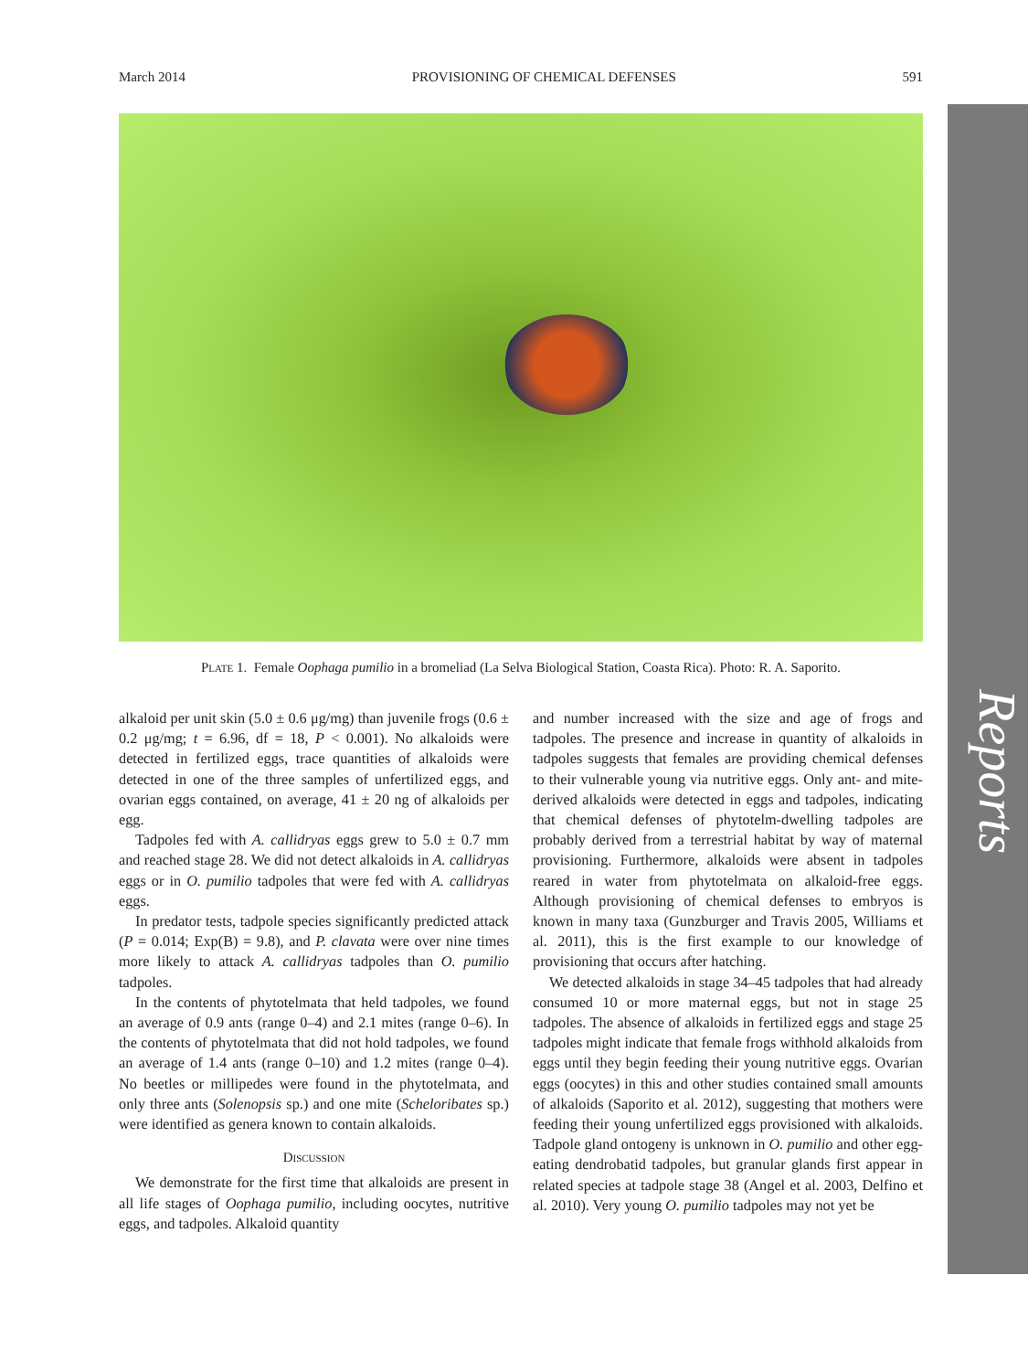March 2014 PROVISIONING OF CHEMICAL DEFENSES 591
Plate 1. Female Oophaga pumilio in a bromeliad (La Selva Biological Station, Coasta Rica). Photo: R. A. Saporito.
alkaloid per unit skin (5.0 ± 0.6 μg/mg) than juvenile frogs (0.6 ± 0.2 μg/mg; t = 6.96, df = 18, P < 0.001). No alkaloids were detected in fertilized eggs, trace quantities of alkaloids were detected in one of the three samples of unfertilized eggs, and ovarian eggs contained, on average, 41 ± 20 ng of alkaloids per egg.
Tadpoles fed with A. callidryas eggs grew to 5.0 ± 0.7 mm and reached stage 28. We did not detect alkaloids in A. callidryas eggs or in O. pumilio tadpoles that were fed with A. callidryas eggs.
In predator tests, tadpole species significantly predicted attack (P = 0.014; Exp(B) = 9.8), and P. clavata were over nine times more likely to attack A. callidryas tadpoles than O. pumilio tadpoles.
In the contents of phytotelmata that held tadpoles, we found an average of 0.9 ants (range 0–4) and 2.1 mites (range 0–6). In the contents of phytotelmata that did not hold tadpoles, we found an average of 1.4 ants (range 0–10) and 1.2 mites (range 0–4). No beetles or millipedes were found in the phytotelmata, and only three ants (Solenopsis sp.) and one mite (Scheloribates sp.) were identified as genera known to contain alkaloids.
Discussion
We demonstrate for the first time that alkaloids are present in all life stages of Oophaga pumilio, including oocytes, nutritive eggs, and tadpoles. Alkaloid quantity
and number increased with the size and age of frogs and tadpoles. The presence and increase in quantity of alkaloids in tadpoles suggests that females are providing chemical defenses to their vulnerable young via nutritive eggs. Only ant- and mite-derived alkaloids were detected in eggs and tadpoles, indicating that chemical defenses of phytotelm-dwelling tadpoles are probably derived from a terrestrial habitat by way of maternal provisioning. Furthermore, alkaloids were absent in tadpoles reared in water from phytotelmata on alkaloid-free eggs. Although provisioning of chemical defenses to embryos is known in many taxa (Gunzburger and Travis 2005, Williams et al. 2011), this is the first example to our knowledge of provisioning that occurs after hatching.
We detected alkaloids in stage 34–45 tadpoles that had already consumed 10 or more maternal eggs, but not in stage 25 tadpoles. The absence of alkaloids in fertilized eggs and stage 25 tadpoles might indicate that female frogs withhold alkaloids from eggs until they begin feeding their young nutritive eggs. Ovarian eggs (oocytes) in this and other studies contained small amounts of alkaloids (Saporito et al. 2012), suggesting that mothers were feeding their young unfertilized eggs provisioned with alkaloids. Tadpole gland ontogeny is unknown in O. pumilio and other egg-eating dendrobatid tadpoles, but granular glands first appear in related species at tadpole stage 38 (Angel et al. 2003, Delfino et al. 2010). Very young O. pumilio tadpoles may not yet be
Reports